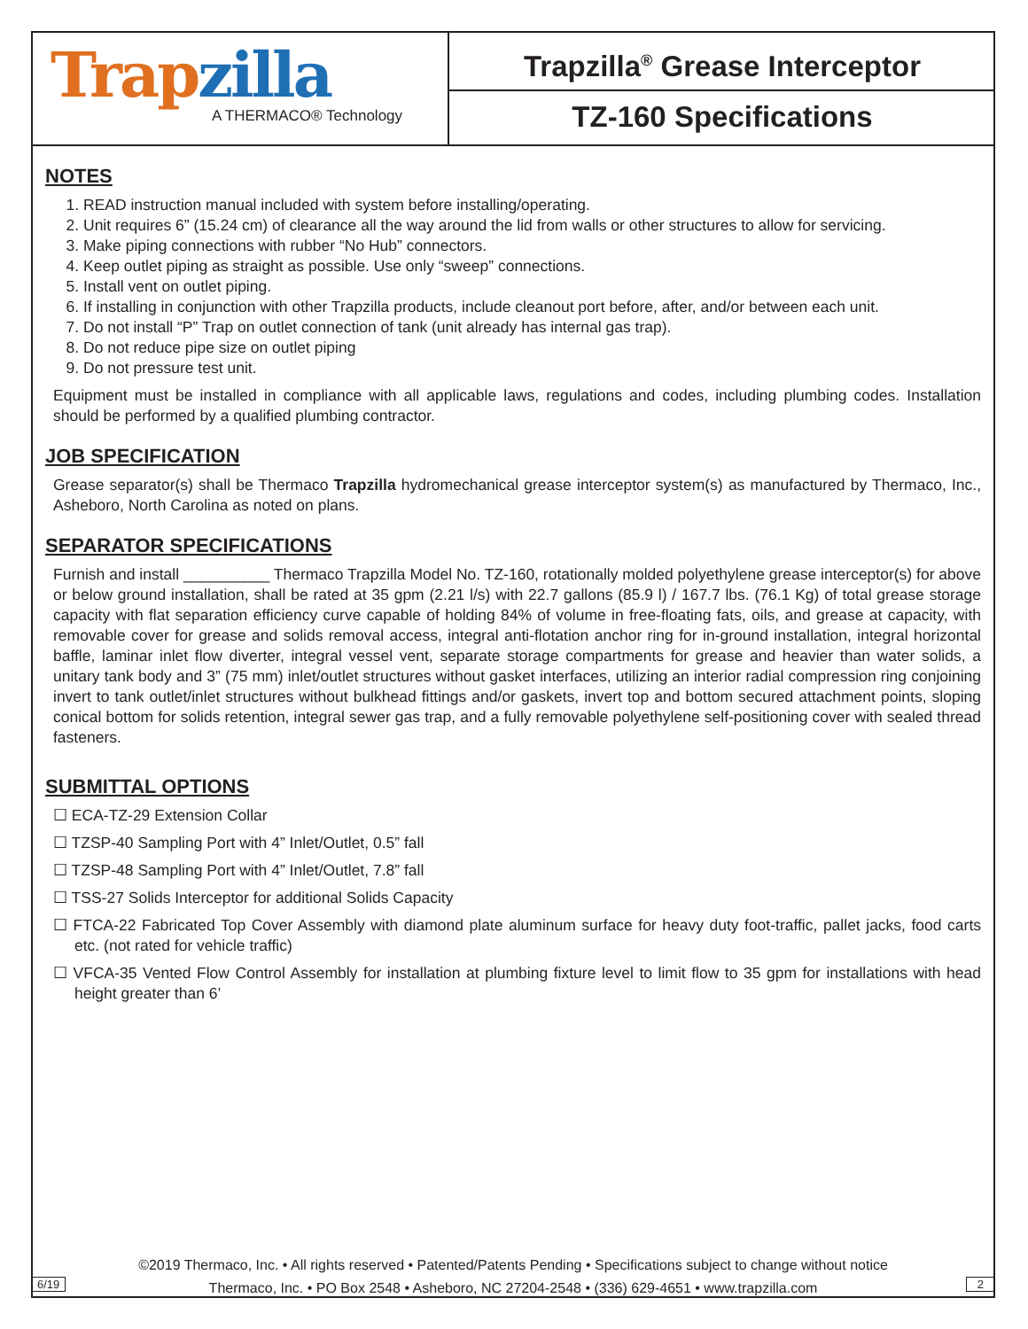Trap zilla
A THERMACO® Technology
Trapzilla<sup>®</sup> Grease Interceptor
TZ-160 Specifications
NOTES
1. READ instruction manual included with system before installing/operating.
2. Unit requires 6” (15.24 cm) of clearance all the way around the lid from walls or other structures to allow for servicing.
3. Make piping connections with rubber “No Hub” connectors.
4. Keep outlet piping as straight as possible. Use only “sweep” connections.
5. Install vent on outlet piping.
6. If installing in conjunction with other Trapzilla products, include cleanout port before, after, and/or between each unit.
7. Do not install “P” Trap on outlet connection of tank (unit already has internal gas trap).
8. Do not reduce pipe size on outlet piping
9. Do not pressure test unit.
Equipment must be installed in compliance with all applicable laws, regulations and codes, including plumbing codes. Installation should be performed by a qualified plumbing contractor.
JOB SPECIFICATION
Grease separator(s) shall be Thermaco Trapzilla hydromechanical grease interceptor system(s) as manufactured by Thermaco, Inc., Asheboro, North Carolina as noted on plans.
SEPARATOR SPECIFICATIONS
Furnish and install __________ Thermaco Trapzilla Model No. TZ-160, rotationally molded polyethylene grease interceptor(s) for above or below ground installation, shall be rated at 35 gpm (2.21 l/s) with 22.7 gallons (85.9 l) / 167.7 lbs. (76.1 Kg) of total grease storage capacity with flat separation efficiency curve capable of holding 84% of volume in free-floating fats, oils, and grease at capacity, with removable cover for grease and solids removal access, integral anti-flotation anchor ring for in-ground installation, integral horizontal baffle, laminar inlet flow diverter, integral vessel vent, separate storage compartments for grease and heavier than water solids, a unitary tank body and 3” (75 mm) inlet/outlet structures without gasket interfaces, utilizing an interior radial compression ring conjoining invert to tank outlet/inlet structures without bulkhead fittings and/or gaskets, invert top and bottom secured attachment points, sloping conical bottom for solids retention, integral sewer gas trap, and a fully removable polyethylene self-positioning cover with sealed thread fasteners.
SUBMITTAL OPTIONS
☐ ECA-TZ-29 Extension Collar
☐ TZSP-40 Sampling Port with 4” Inlet/Outlet, 0.5” fall
☐ TZSP-48 Sampling Port with 4” Inlet/Outlet, 7.8” fall
☐ TSS-27 Solids Interceptor for additional Solids Capacity
☐ FTCA-22 Fabricated Top Cover Assembly with diamond plate aluminum surface for heavy duty foot-traffic, pallet jacks, food carts etc. (not rated for vehicle traffic)
☐ VFCA-35 Vented Flow Control Assembly for installation at plumbing fixture level to limit flow to 35 gpm for installations with head height greater than 6’
©2019 Thermaco, Inc. • All rights reserved • Patented/Patents Pending • Specifications subject to change without notice
Thermaco, Inc. • PO Box 2548 • Asheboro, NC 27204-2548 • (336) 629-4651 • www.trapzilla.com
6/19 2